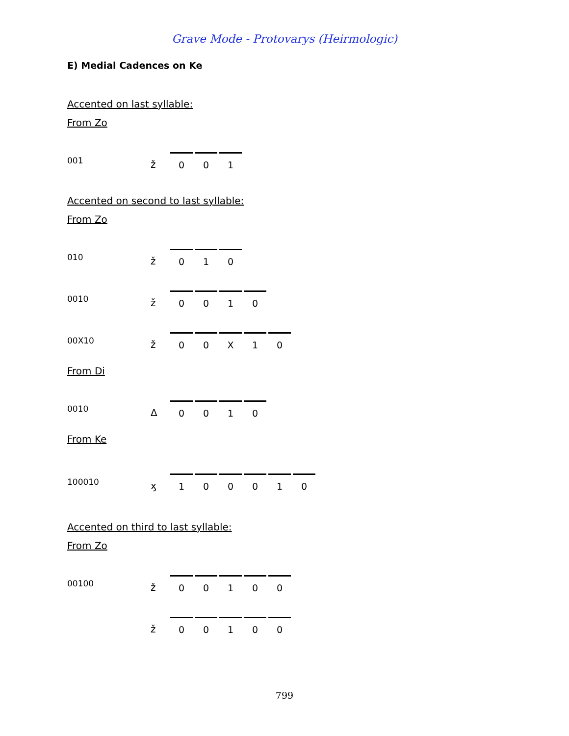Grave Mode - Protovarys (Heirmologic)
E) Medial Cadences on Ke
Accented on last syllable:
From Zo
001
ž
001
Accented on second to last syllable:
From Zo
010
ž
010
0010
ž
0010
00X10
ž
00 X 10
From Di
0010
Δ
0010
From Ke
100010
ӽ
100010
Accented on third to last syllable:
From Zo
00100
ž
00100
ž
00100
799